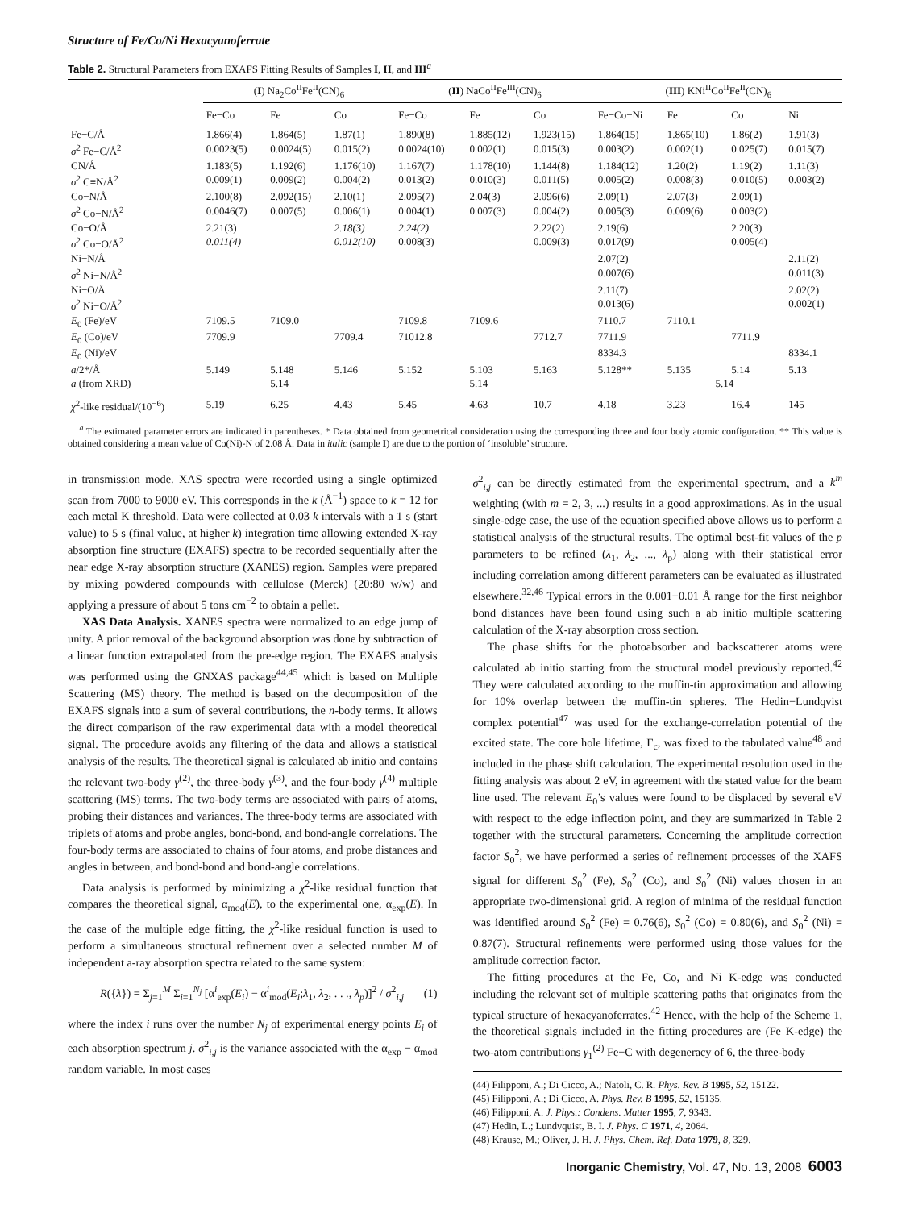Structure of Fe/Co/Ni Hexacyanoferrate
Table 2. Structural Parameters from EXAFS Fitting Results of Samples I, II, and III<sup>a</sup>
| | ( I ) Na<sub>2</sub>Co<sup>II</sup>Fe<sup>II</sup>(CN)<sub>6</sub> | | | ( II ) NaCo<sup>II</sup>Fe<sup>III</sup>(CN)<sub>6</sub> | | | ( III ) KNi<sup>II</sup>Co<sup>II</sup>Fe<sup>II</sup>(CN)<sub>6</sub> | | | |
| --- | --- | --- | --- | --- | --- | --- | --- | --- | --- | --- |
| | Fe−Co | Fe | Co | Fe−Co | Fe | Co | Fe−Co−Ni | Fe | Co | Ni |
| Fe−C/Å | 1.866(4) | 1.864(5) | 1.87(1) | 1.890(8) | 1.885(12) | 1.923(15) | 1.864(15) | 1.865(10) | 1.86(2) | 1.91(3) |
| σ<sup>2</sup> Fe−C/Å<sup>2</sup> | 0.0023(5) | 0.0024(5) | 0.015(2) | 0.0024(10) | 0.002(1) | 0.015(3) | 0.003(2) | 0.002(1) | 0.025(7) | 0.015(7) |
| CN/Å | 1.183(5) | 1.192(6) | 1.176(10) | 1.167(7) | 1.178(10) | 1.144(8) | 1.184(12) | 1.20(2) | 1.19(2) | 1.11(3) |
| σ<sup>2</sup> C≡N/Å<sup>2</sup> | 0.009(1) | 0.009(2) | 0.004(2) | 0.013(2) | 0.010(3) | 0.011(5) | 0.005(2) | 0.008(3) | 0.010(5) | 0.003(2) |
| Co−N/Å | 2.100(8) | 2.092(15) | 2.10(1) | 2.095(7) | 2.04(3) | 2.096(6) | 2.09(1) | 2.07(3) | 2.09(1) | |
| σ<sup>2</sup> Co−N/Å<sup>2</sup> | 0.0046(7) | 0.007(5) | 0.006(1) | 0.004(1) | 0.007(3) | 0.004(2) | 0.005(3) | 0.009(6) | 0.003(2) | |
| Co−O/Å | 2.21(3) | | 2.18(3) | 2.24(2) | | 2.22(2) | 2.19(6) | | 2.20(3) | |
| σ<sup>2</sup> Co−O/Å<sup>2</sup> | 0.011(4) | | 0.012(10) | 0.008(3) | | 0.009(3) | 0.017(9) | | 0.005(4) | |
| Ni−N/Å | | | | | | | 2.07(2) | | | 2.11(2) |
| σ<sup>2</sup> Ni−N/Å<sup>2</sup> | | | | | | | 0.007(6) | | | 0.011(3) |
| Ni−O/Å | | | | | | | 2.11(7) | | | 2.02(2) |
| σ<sup>2</sup> Ni−O/Å<sup>2</sup> | | | | | | | 0.013(6) | | | 0.002(1) |
| E<sub>0</sub> (Fe)/eV | 7109.5 | 7109.0 | | 7109.8 | 7109.6 | | 7110.7 | 7110.1 | | |
| E<sub>0</sub> (Co)/eV | 7709.9 | | 7709.4 | 71012.8 | | 7712.7 | 7711.9 | | 7711.9 | |
| E<sub>0</sub> (Ni)/eV | | | | | | | 8334.3 | | | 8334.1 |
| a /2*/Å | 5.149 | 5.148 | 5.146 | 5.152 | 5.103 | 5.163 | 5.128** | 5.135 | 5.14 | 5.13 |
| a (from XRD) | | 5.14 | | | 5.14 | | | 5.14 | | |
| χ<sup>2</sup>-like residual/(10<sup>−6</sup>) | 5.19 | 6.25 | 4.43 | 5.45 | 4.63 | 10.7 | 4.18 | 3.23 | 16.4 | 145 |
<sup>a</sup> The estimated parameter errors are indicated in parentheses. * Data obtained from geometrical consideration using the corresponding three and four body atomic configuration. ** This value is obtained considering a mean value of Co(Ni)-N of 2.08 Å. Data in italic (sample I) are due to the portion of ‘insoluble’ structure.
in transmission mode. XAS spectra were recorded using a single optimized scan from 7000 to 9000 eV. This corresponds in the k (Å<sup>−1</sup>) space to k = 12 for each metal K threshold. Data were collected at 0.03 k intervals with a 1 s (start value) to 5 s (final value, at higher k) integration time allowing extended X-ray absorption fine structure (EXAFS) spectra to be recorded sequentially after the near edge X-ray absorption structure (XANES) region. Samples were prepared by mixing powdered compounds with cellulose (Merck) (20:80 w/w) and applying a pressure of about 5 tons cm<sup>−2</sup> to obtain a pellet.
XAS Data Analysis. XANES spectra were normalized to an edge jump of unity. A prior removal of the background absorption was done by subtraction of a linear function extrapolated from the pre-edge region. The EXAFS analysis was performed using the GNXAS package<sup>44,45</sup> which is based on Multiple Scattering (MS) theory. The method is based on the decomposition of the EXAFS signals into a sum of several contributions, the n-body terms. It allows the direct comparison of the raw experimental data with a model theoretical signal. The procedure avoids any filtering of the data and allows a statistical analysis of the results. The theoretical signal is calculated ab initio and contains the relevant two-body γ<sup>(2)</sup>, the three-body γ<sup>(3)</sup>, and the four-body γ<sup>(4)</sup> multiple scattering (MS) terms. The two-body terms are associated with pairs of atoms, probing their distances and variances. The three-body terms are associated with triplets of atoms and probe angles, bond-bond, and bond-angle correlations. The four-body terms are associated to chains of four atoms, and probe distances and angles in between, and bond-bond and bond-angle correlations.
Data analysis is performed by minimizing a χ<sup>2</sup>-like residual function that compares the theoretical signal, α<sub>mod</sub>(E), to the experimental one, α<sub>exp</sub>(E). In the case of the multiple edge fitting, the χ<sup>2</sup>-like residual function is used to perform a simultaneous structural refinement over a selected number M of independent a-ray absorption spectra related to the same system:
R({λ}) = Σ<sub>j=1</sub><sup>M</sup> Σ<sub>i=1</sub><sup>N<sub>j</sub></sup> [α<sup>i</sup><sub>exp</sub>(E<sub>i</sub>) − α<sup>i</sup><sub>mod</sub>(E<sub>i</sub>;λ<sub>1</sub>, λ<sub>2</sub>, . . ., λ<sub>p</sub>)]<sup>2</sup> / σ<sup>2</sup><sub>i,j</sub> (1)
where the index i runs over the number N<sub>j</sub> of experimental energy points E<sub>i</sub> of each absorption spectrum j. σ<sup>2</sup><sub>i,j</sub> is the variance associated with the α<sub>exp</sub> − α<sub>mod</sub> random variable. In most cases
σ<sup>2</sup><sub>i,j</sub> can be directly estimated from the experimental spectrum, and a k<sup>m</sup> weighting (with m = 2, 3, ...) results in a good approximations. As in the usual single-edge case, the use of the equation specified above allows us to perform a statistical analysis of the structural results. The optimal best-fit values of the p parameters to be refined (λ<sub>1</sub>, λ<sub>2</sub>, ..., λ<sub>p</sub>) along with their statistical error including correlation among different parameters can be evaluated as illustrated elsewhere.<sup>32,46</sup> Typical errors in the 0.001−0.01 Å range for the first neighbor bond distances have been found using such a ab initio multiple scattering calculation of the X-ray absorption cross section.
The phase shifts for the photoabsorber and backscatterer atoms were calculated ab initio starting from the structural model previously reported.<sup>42</sup> They were calculated according to the muffin-tin approximation and allowing for 10% overlap between the muffin-tin spheres. The Hedin−Lundqvist complex potential<sup>47</sup> was used for the exchange-correlation potential of the excited state. The core hole lifetime, Γ<sub>c</sub>, was fixed to the tabulated value<sup>48</sup> and included in the phase shift calculation. The experimental resolution used in the fitting analysis was about 2 eV, in agreement with the stated value for the beam line used. The relevant E<sub>0</sub>’s values were found to be displaced by several eV with respect to the edge inflection point, and they are summarized in Table 2 together with the structural parameters. Concerning the amplitude correction factor S<sub>0</sub><sup>2</sup>, we have performed a series of refinement processes of the XAFS signal for different S<sub>0</sub><sup>2</sup> (Fe), S<sub>0</sub><sup>2</sup> (Co), and S<sub>0</sub><sup>2</sup> (Ni) values chosen in an appropriate two-dimensional grid. A region of minima of the residual function was identified around S<sub>0</sub><sup>2</sup> (Fe) = 0.76(6), S<sub>0</sub><sup>2</sup> (Co) = 0.80(6), and S<sub>0</sub><sup>2</sup> (Ni) = 0.87(7). Structural refinements were performed using those values for the amplitude correction factor.
The fitting procedures at the Fe, Co, and Ni K-edge was conducted including the relevant set of multiple scattering paths that originates from the typical structure of hexacyanoferrates.<sup>42</sup> Hence, with the help of the Scheme 1, the theoretical signals included in the fitting procedures are (Fe K-edge) the two-atom contributions γ<sub>1</sub><sup>(2)</sup> Fe−C with degeneracy of 6, the three-body
(44) Filipponi, A.; Di Cicco, A.; Natoli, C. R. Phys. Rev. B 1995, 52, 15122.
(45) Filipponi, A.; Di Cicco, A. Phys. Rev. B 1995, 52, 15135.
(46) Filipponi, A. J. Phys.: Condens. Matter 1995, 7, 9343.
(47) Hedin, L.; Lundvquist, B. I. J. Phys. C 1971, 4, 2064.
(48) Krause, M.; Oliver, J. H. J. Phys. Chem. Ref. Data 1979, 8, 329.
Inorganic Chemistry, Vol. 47, No. 13, 2008 6003